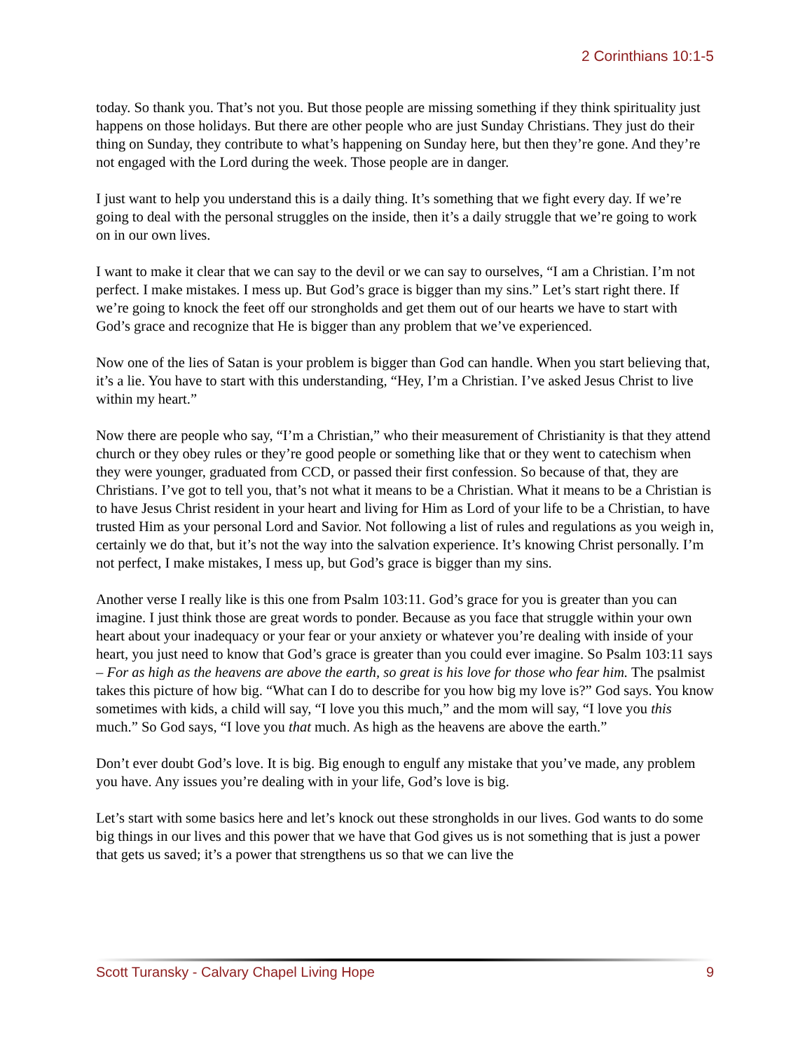2 Corinthians 10:1-5
today. So thank you. That’s not you. But those people are missing something if they think spirituality just happens on those holidays. But there are other people who are just Sunday Christians. They just do their thing on Sunday, they contribute to what’s happening on Sunday here, but then they’re gone. And they’re not engaged with the Lord during the week. Those people are in danger.
I just want to help you understand this is a daily thing. It’s something that we fight every day. If we’re going to deal with the personal struggles on the inside, then it’s a daily struggle that we’re going to work on in our own lives.
I want to make it clear that we can say to the devil or we can say to ourselves, “I am a Christian. I’m not perfect. I make mistakes. I mess up. But God’s grace is bigger than my sins.” Let’s start right there. If we’re going to knock the feet off our strongholds and get them out of our hearts we have to start with God’s grace and recognize that He is bigger than any problem that we’ve experienced.
Now one of the lies of Satan is your problem is bigger than God can handle. When you start believing that, it’s a lie. You have to start with this understanding, “Hey, I’m a Christian. I’ve asked Jesus Christ to live within my heart.”
Now there are people who say, “I’m a Christian,” who their measurement of Christianity is that they attend church or they obey rules or they’re good people or something like that or they went to catechism when they were younger, graduated from CCD, or passed their first confession. So because of that, they are Christians. I’ve got to tell you, that’s not what it means to be a Christian. What it means to be a Christian is to have Jesus Christ resident in your heart and living for Him as Lord of your life to be a Christian, to have trusted Him as your personal Lord and Savior. Not following a list of rules and regulations as you weigh in, certainly we do that, but it’s not the way into the salvation experience. It’s knowing Christ personally. I’m not perfect, I make mistakes, I mess up, but God’s grace is bigger than my sins.
Another verse I really like is this one from Psalm 103:11. God’s grace for you is greater than you can imagine. I just think those are great words to ponder. Because as you face that struggle within your own heart about your inadequacy or your fear or your anxiety or whatever you’re dealing with inside of your heart, you just need to know that God’s grace is greater than you could ever imagine. So Psalm 103:11 says – For as high as the heavens are above the earth, so great is his love for those who fear him. The psalmist takes this picture of how big. “What can I do to describe for you how big my love is?” God says. You know sometimes with kids, a child will say, “I love you this much,” and the mom will say, “I love you this much.” So God says, “I love you that much. As high as the heavens are above the earth.”
Don’t ever doubt God’s love. It is big. Big enough to engulf any mistake that you’ve made, any problem you have. Any issues you’re dealing with in your life, God’s love is big.
Let’s start with some basics here and let’s knock out these strongholds in our lives. God wants to do some big things in our lives and this power that we have that God gives us is not something that is just a power that gets us saved; it’s a power that strengthens us so that we can live the
Scott Turansky - Calvary Chapel Living Hope 9